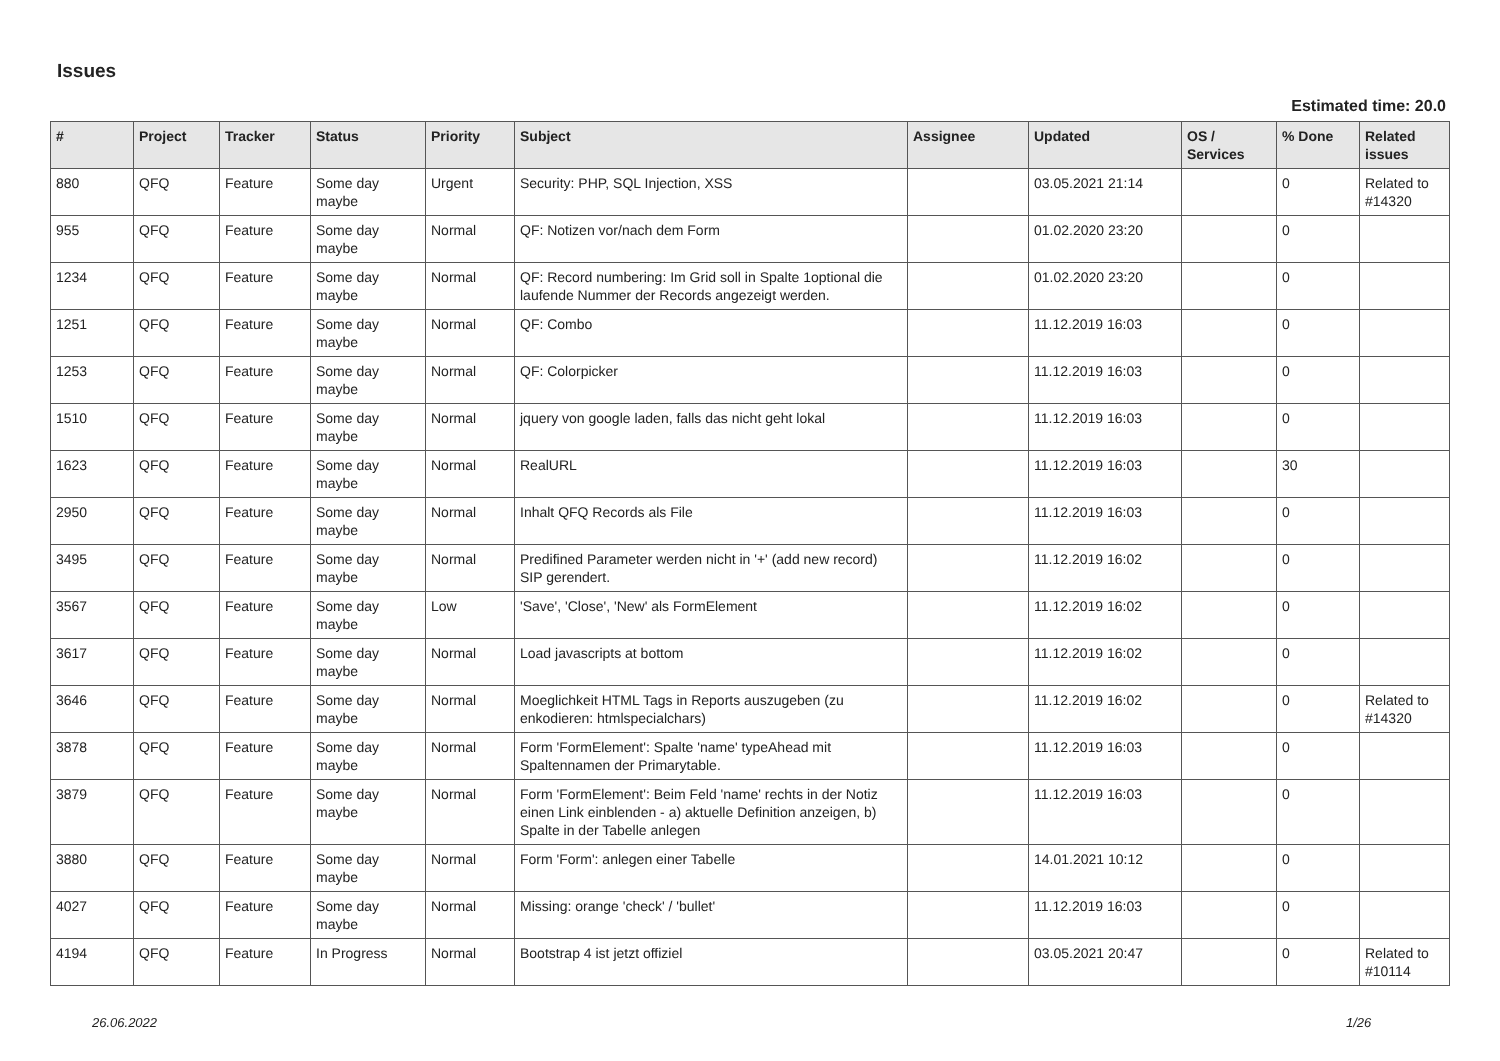Issues
Estimated time: 20.0
| # | Project | Tracker | Status | Priority | Subject | Assignee | Updated | OS / Services | % Done | Related issues |
| --- | --- | --- | --- | --- | --- | --- | --- | --- | --- | --- |
| 880 | QFQ | Feature | Some day maybe | Urgent | Security: PHP, SQL Injection, XSS | | 03.05.2021 21:14 | | 0 | Related to #14320 |
| 955 | QFQ | Feature | Some day maybe | Normal | QF: Notizen vor/nach dem Form | | 01.02.2020 23:20 | | 0 | |
| 1234 | QFQ | Feature | Some day maybe | Normal | QF: Record numbering: Im Grid soll in Spalte 1optional die laufende Nummer der Records angezeigt werden. | | 01.02.2020 23:20 | | 0 | |
| 1251 | QFQ | Feature | Some day maybe | Normal | QF: Combo | | 11.12.2019 16:03 | | 0 | |
| 1253 | QFQ | Feature | Some day maybe | Normal | QF: Colorpicker | | 11.12.2019 16:03 | | 0 | |
| 1510 | QFQ | Feature | Some day maybe | Normal | jquery von google laden, falls das nicht geht lokal | | 11.12.2019 16:03 | | 0 | |
| 1623 | QFQ | Feature | Some day maybe | Normal | RealURL | | 11.12.2019 16:03 | | 30 | |
| 2950 | QFQ | Feature | Some day maybe | Normal | Inhalt QFQ Records als File | | 11.12.2019 16:03 | | 0 | |
| 3495 | QFQ | Feature | Some day maybe | Normal | Predifined Parameter werden nicht in '+' (add new record) SIP gerendert. | | 11.12.2019 16:02 | | 0 | |
| 3567 | QFQ | Feature | Some day maybe | Low | 'Save', 'Close', 'New' als FormElement | | 11.12.2019 16:02 | | 0 | |
| 3617 | QFQ | Feature | Some day maybe | Normal | Load javascripts at bottom | | 11.12.2019 16:02 | | 0 | |
| 3646 | QFQ | Feature | Some day maybe | Normal | Moeglichkeit HTML Tags in Reports auszugeben (zu enkodieren: htmlspecialchars) | | 11.12.2019 16:02 | | 0 | Related to #14320 |
| 3878 | QFQ | Feature | Some day maybe | Normal | Form 'FormElement': Spalte 'name' typeAhead mit Spaltennamen der Primarytable. | | 11.12.2019 16:03 | | 0 | |
| 3879 | QFQ | Feature | Some day maybe | Normal | Form 'FormElement': Beim Feld 'name' rechts in der Notiz einen Link einblenden - a) aktuelle Definition anzeigen, b) Spalte in der Tabelle anlegen | | 11.12.2019 16:03 | | 0 | |
| 3880 | QFQ | Feature | Some day maybe | Normal | Form 'Form': anlegen einer Tabelle | | 14.01.2021 10:12 | | 0 | |
| 4027 | QFQ | Feature | Some day maybe | Normal | Missing: orange 'check' / 'bullet' | | 11.12.2019 16:03 | | 0 | |
| 4194 | QFQ | Feature | In Progress | Normal | Bootstrap 4 ist jetzt offiziel | | 03.05.2021 20:47 | | 0 | Related to #10114 |
26.06.2022 1/26